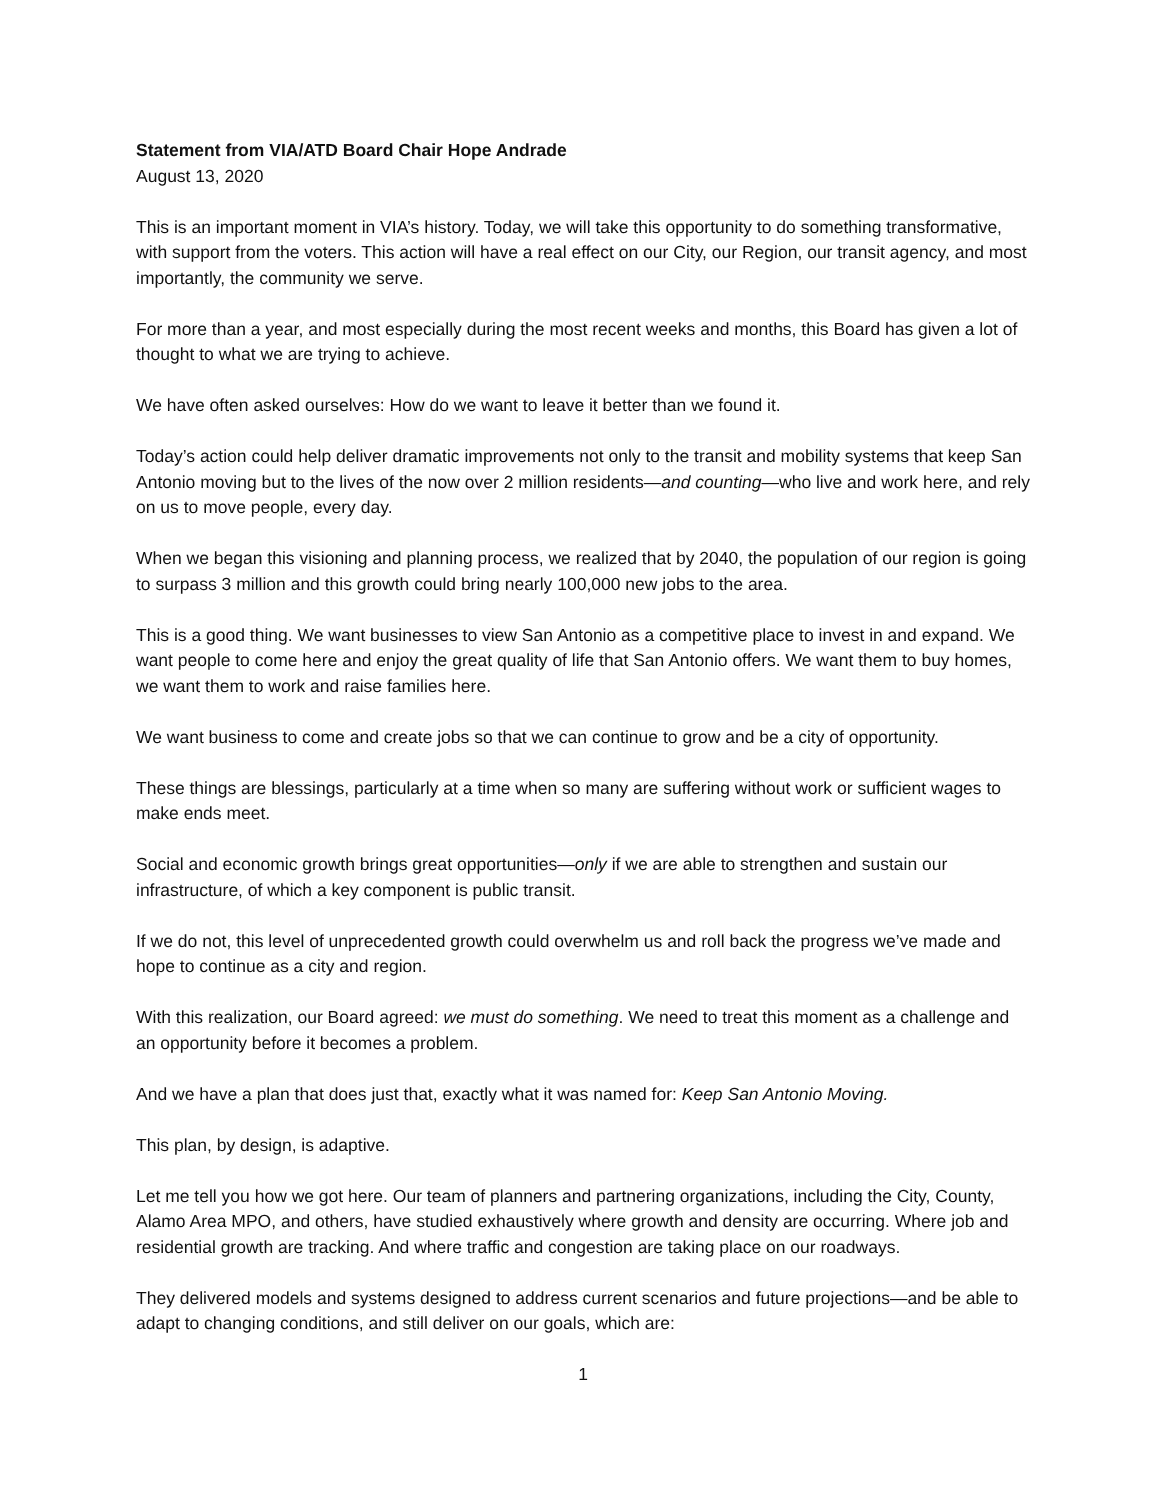Statement from VIA/ATD Board Chair Hope Andrade
August 13, 2020
This is an important moment in VIA’s history. Today, we will take this opportunity to do something transformative, with support from the voters. This action will have a real effect on our City, our Region, our transit agency, and most importantly, the community we serve.
For more than a year, and most especially during the most recent weeks and months, this Board has given a lot of thought to what we are trying to achieve.
We have often asked ourselves: How do we want to leave it better than we found it.
Today’s action could help deliver dramatic improvements not only to the transit and mobility systems that keep San Antonio moving but to the lives of the now over 2 million residents—and counting—who live and work here, and rely on us to move people, every day.
When we began this visioning and planning process, we realized that by 2040, the population of our region is going to surpass 3 million and this growth could bring nearly 100,000 new jobs to the area.
This is a good thing. We want businesses to view San Antonio as a competitive place to invest in and expand. We want people to come here and enjoy the great quality of life that San Antonio offers. We want them to buy homes, we want them to work and raise families here.
We want business to come and create jobs so that we can continue to grow and be a city of opportunity.
These things are blessings, particularly at a time when so many are suffering without work or sufficient wages to make ends meet.
Social and economic growth brings great opportunities—only if we are able to strengthen and sustain our infrastructure, of which a key component is public transit.
If we do not, this level of unprecedented growth could overwhelm us and roll back the progress we’ve made and hope to continue as a city and region.
With this realization, our Board agreed: we must do something. We need to treat this moment as a challenge and an opportunity before it becomes a problem.
And we have a plan that does just that, exactly what it was named for: Keep San Antonio Moving.
This plan, by design, is adaptive.
Let me tell you how we got here. Our team of planners and partnering organizations, including the City, County, Alamo Area MPO, and others, have studied exhaustively where growth and density are occurring. Where job and residential growth are tracking. And where traffic and congestion are taking place on our roadways.
They delivered models and systems designed to address current scenarios and future projections—and be able to adapt to changing conditions, and still deliver on our goals, which are:
1